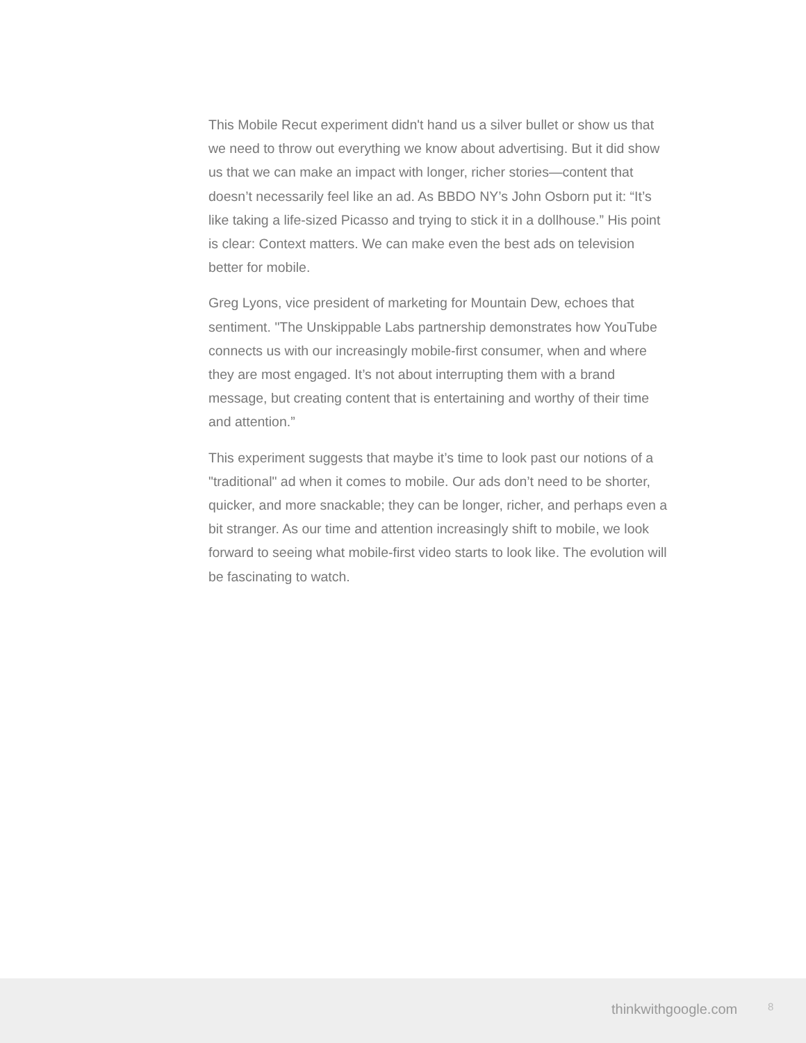This Mobile Recut experiment didn't hand us a silver bullet or show us that we need to throw out everything we know about advertising. But it did show us that we can make an impact with longer, richer stories—content that doesn’t necessarily feel like an ad. As BBDO NY’s John Osborn put it: “It’s like taking a life-sized Picasso and trying to stick it in a dollhouse.” His point is clear: Context matters. We can make even the best ads on television better for mobile.
Greg Lyons, vice president of marketing for Mountain Dew, echoes that sentiment. "The Unskippable Labs partnership demonstrates how YouTube connects us with our increasingly mobile-first consumer, when and where they are most engaged. It’s not about interrupting them with a brand message, but creating content that is entertaining and worthy of their time and attention.”
This experiment suggests that maybe it’s time to look past our notions of a "traditional" ad when it comes to mobile. Our ads don’t need to be shorter, quicker, and more snackable; they can be longer, richer, and perhaps even a bit stranger. As our time and attention increasingly shift to mobile, we look forward to seeing what mobile-first video starts to look like. The evolution will be fascinating to watch.
thinkwithgoogle.com 8